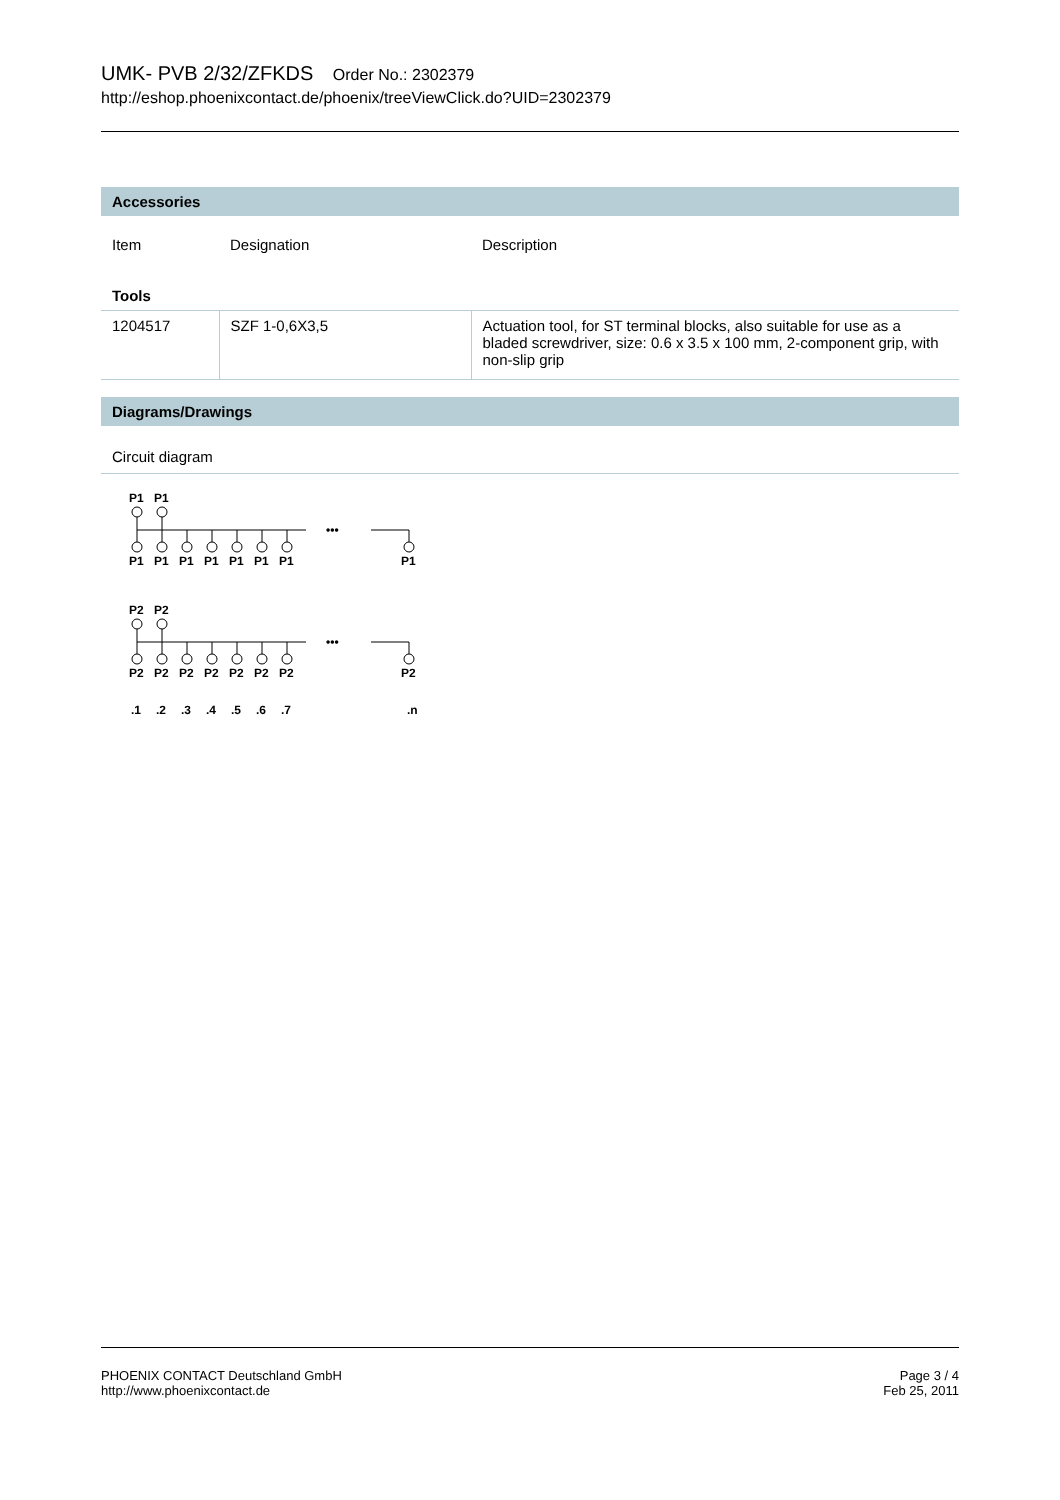UMK- PVB 2/32/ZFKDS Order No.: 2302379
http://eshop.phoenixcontact.de/phoenix/treeViewClick.do?UID=2302379
Accessories
| Item | Designation | Description |
| --- | --- | --- |
| Tools | | |
| 1204517 | SZF 1-0,6X3,5 | Actuation tool, for ST terminal blocks, also suitable for use as a bladed screwdriver, size: 0.6 x 3.5 x 100 mm, 2-component grip, with non-slip grip |
Diagrams/Drawings
Circuit diagram
P1
P1
•••
P1
P1
P1
P1
P1
P1
P1
P1
P2
P2
•••
P2
P2
P2
P2
P2
P2
P2
P2
.1
.2
.3
.4
.5
.6
.7
.n
PHOENIX CONTACT Deutschland GmbH
http://www.phoenixcontact.de
Page 3 / 4
Feb 25, 2011